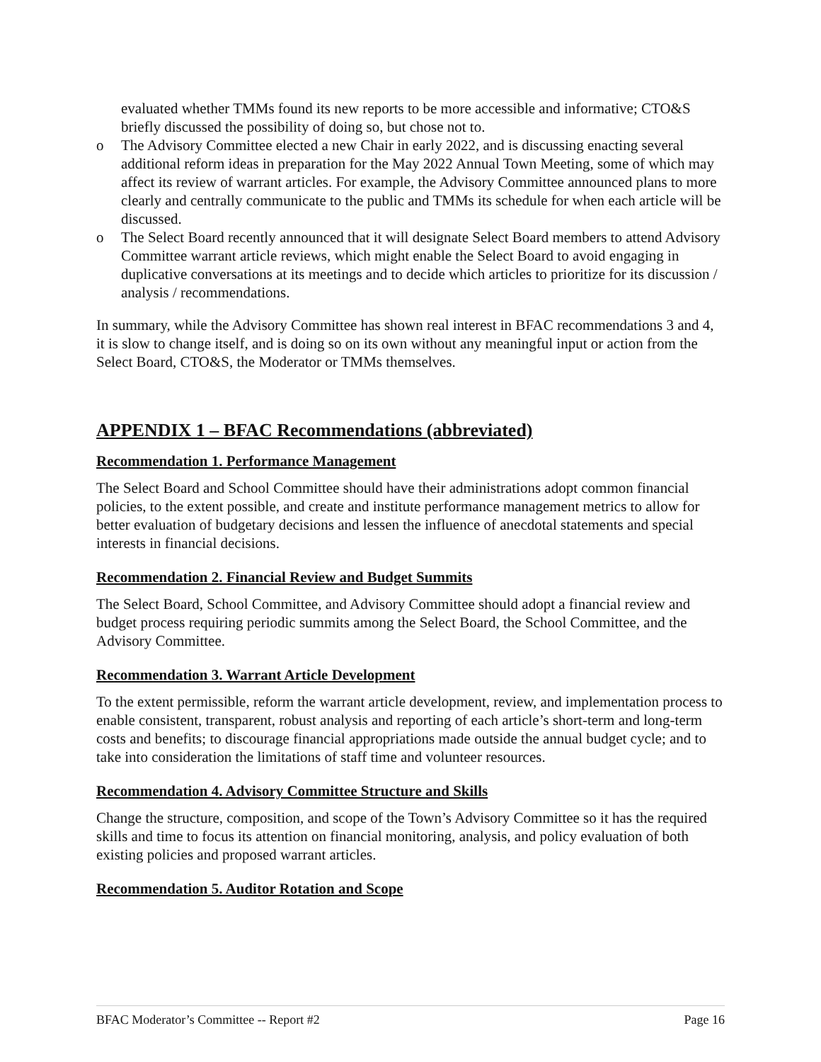evaluated whether TMMs found its new reports to be more accessible and informative; CTO&S briefly discussed the possibility of doing so, but chose not to.
o The Advisory Committee elected a new Chair in early 2022, and is discussing enacting several additional reform ideas in preparation for the May 2022 Annual Town Meeting, some of which may affect its review of warrant articles. For example, the Advisory Committee announced plans to more clearly and centrally communicate to the public and TMMs its schedule for when each article will be discussed.
o The Select Board recently announced that it will designate Select Board members to attend Advisory Committee warrant article reviews, which might enable the Select Board to avoid engaging in duplicative conversations at its meetings and to decide which articles to prioritize for its discussion / analysis / recommendations.
In summary, while the Advisory Committee has shown real interest in BFAC recommendations 3 and 4, it is slow to change itself, and is doing so on its own without any meaningful input or action from the Select Board, CTO&S, the Moderator or TMMs themselves.
APPENDIX 1 – BFAC Recommendations (abbreviated)
Recommendation 1. Performance Management
The Select Board and School Committee should have their administrations adopt common financial policies, to the extent possible, and create and institute performance management metrics to allow for better evaluation of budgetary decisions and lessen the influence of anecdotal statements and special interests in financial decisions.
Recommendation 2. Financial Review and Budget Summits
The Select Board, School Committee, and Advisory Committee should adopt a financial review and budget process requiring periodic summits among the Select Board, the School Committee, and the Advisory Committee.
Recommendation 3. Warrant Article Development
To the extent permissible, reform the warrant article development, review, and implementation process to enable consistent, transparent, robust analysis and reporting of each article’s short-term and long-term costs and benefits; to discourage financial appropriations made outside the annual budget cycle; and to take into consideration the limitations of staff time and volunteer resources.
Recommendation 4. Advisory Committee Structure and Skills
Change the structure, composition, and scope of the Town’s Advisory Committee so it has the required skills and time to focus its attention on financial monitoring, analysis, and policy evaluation of both existing policies and proposed warrant articles.
Recommendation 5. Auditor Rotation and Scope
BFAC Moderator’s Committee -- Report #2 Page 16